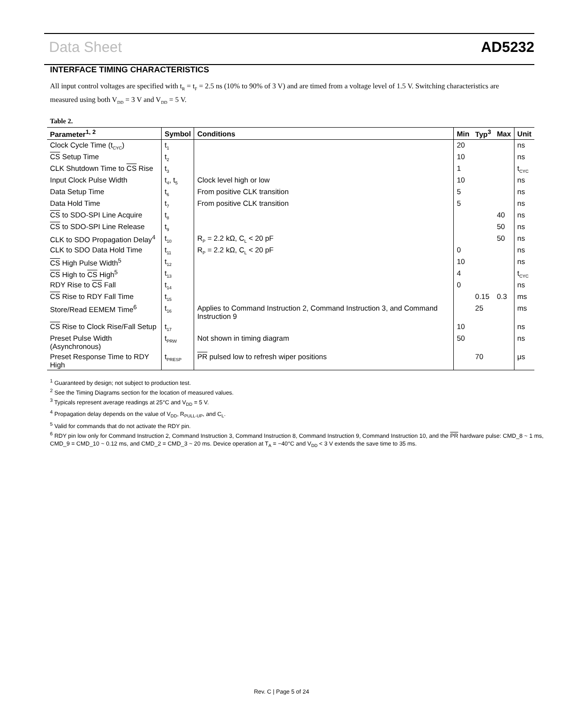Data Sheet AD5232
INTERFACE TIMING CHARACTERISTICS
All input control voltages are specified with t<sub>R</sub> = t<sub>F</sub> = 2.5 ns (10% to 90% of 3 V) and are timed from a voltage level of 1.5 V. Switching characteristics are measured using both V<sub>DD</sub> = 3 V and V<sub>DD</sub> = 5 V.
Table 2.
| Parameter<sup>1, 2</sup> | Symbol | Conditions | Min | Typ<sup>3</sup> | Max | Unit |
| --- | --- | --- | --- | --- | --- | --- |
| Clock Cycle Time (t<sub>CYC</sub>) | t<sub>1</sub> | | 20 | | | ns |
| CS Setup Time | t<sub>2</sub> | | 10 | | | ns |
| CLK Shutdown Time to CS Rise | t<sub>3</sub> | | 1 | | | t<sub>CYC</sub> |
| Input Clock Pulse Width | t<sub>4</sub>, t<sub>5</sub> | Clock level high or low | 10 | | | ns |
| Data Setup Time | t<sub>6</sub> | From positive CLK transition | 5 | | | ns |
| Data Hold Time | t<sub>7</sub> | From positive CLK transition | 5 | | | ns |
| CS to SDO-SPI Line Acquire | t<sub>8</sub> | | | | 40 | ns |
| CS to SDO-SPI Line Release | t<sub>9</sub> | | | | 50 | ns |
| CLK to SDO Propagation Delay<sup>4</sup> | t<sub>10</sub> | R<sub>P</sub> = 2.2 kΩ, C<sub>L</sub> < 20 pF | | | 50 | ns |
| CLK to SDO Data Hold Time | t<sub>11</sub> | R<sub>P</sub> = 2.2 kΩ, C<sub>L</sub> < 20 pF | 0 | | | ns |
| CS High Pulse Width<sup>5</sup> | t<sub>12</sub> | | 10 | | | ns |
| CS High to CS High<sup>5</sup> | t<sub>13</sub> | | 4 | | | t<sub>CYC</sub> |
| RDY Rise to CS Fall | t<sub>14</sub> | | 0 | | | ns |
| CS Rise to RDY Fall Time | t<sub>15</sub> | | | 0.15 | 0.3 | ms |
| Store/Read EEMEM Time<sup>6</sup> | t<sub>16</sub> | Applies to Command Instruction 2, Command Instruction 3, and Command Instruction 9 | | 25 | | ms |
| CS Rise to Clock Rise/Fall Setup | t<sub>17</sub> | | 10 | | | ns |
| Preset Pulse Width (Asynchronous) | t<sub>PRW</sub> | Not shown in timing diagram | 50 | | | ns |
| Preset Response Time to RDY High | t<sub>PRESP</sub> | PR pulsed low to refresh wiper positions | | 70 | | μs |
<sup>1</sup> Guaranteed by design; not subject to production test.
<sup>2</sup> See the Timing Diagrams section for the location of measured values.
<sup>3</sup> Typicals represent average readings at 25°C and V<sub>DD</sub> = 5 V.
<sup>4</sup> Propagation delay depends on the value of V<sub>DD</sub>, R<sub>PULL-UP</sub>, and C<sub>L</sub>.
<sup>5</sup> Valid for commands that do not activate the RDY pin.
<sup>6</sup> RDY pin low only for Command Instruction 2, Command Instruction 3, Command Instruction 8, Command Instruction 9, Command Instruction 10, and the PR hardware pulse: CMD_8 ~ 1 ms, CMD_9 = CMD_10 ~ 0.12 ms, and CMD_2 = CMD_3 ~ 20 ms. Device operation at T<sub>A</sub> = −40°C and V<sub>DD</sub> < 3 V extends the save time to 35 ms.
Rev. C | Page 5 of 24